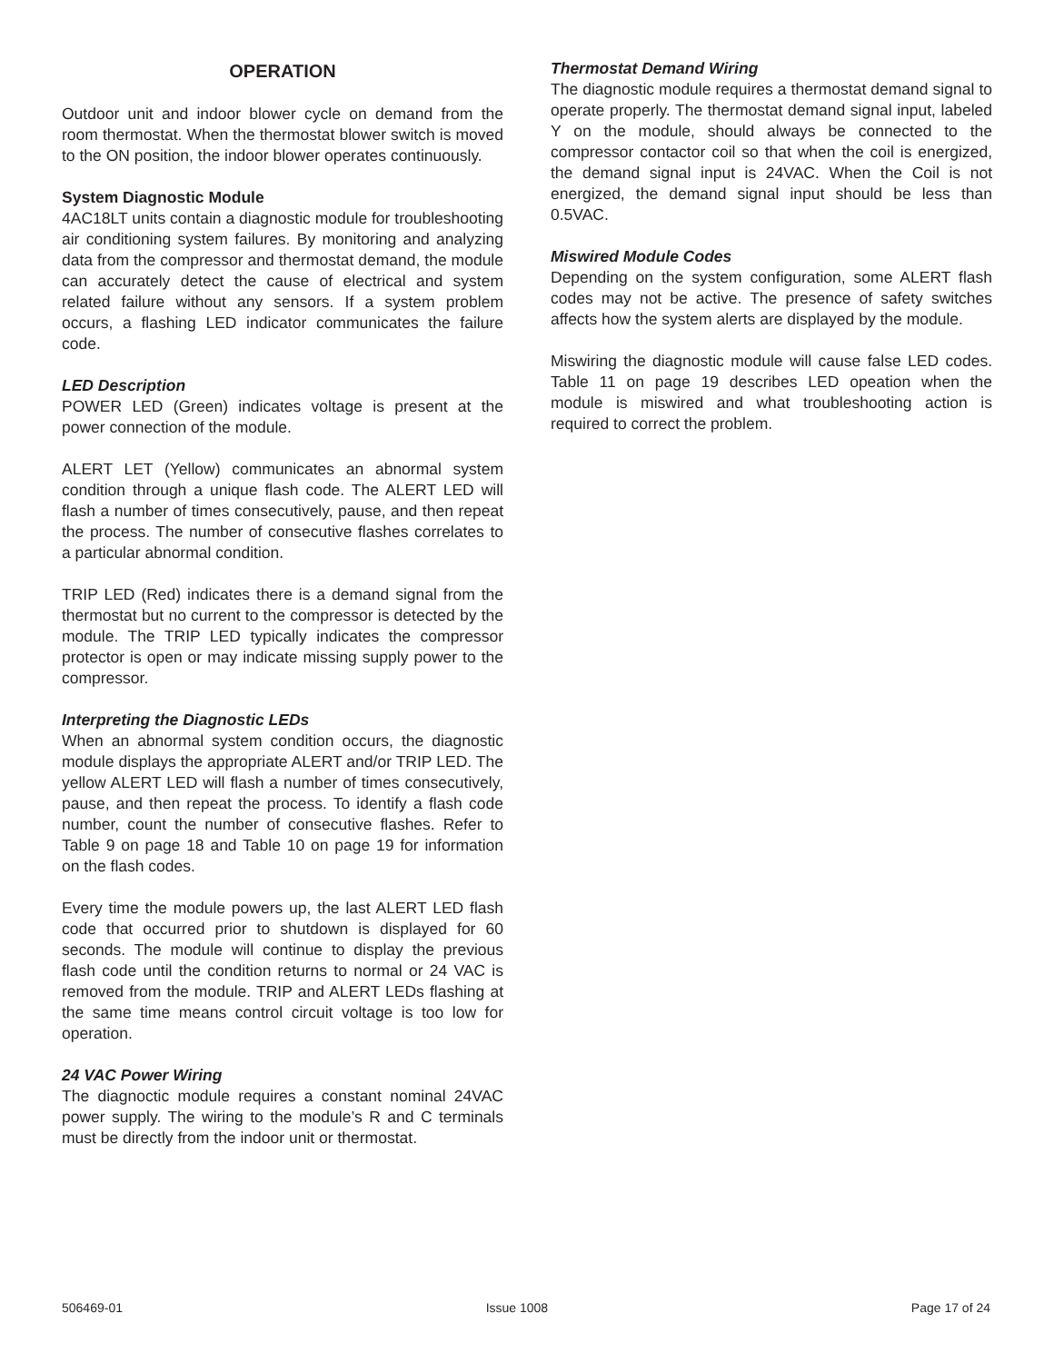OPERATION
Outdoor unit and indoor blower cycle on demand from the room thermostat. When the thermostat blower switch is moved to the ON position, the indoor blower operates continuously.
System Diagnostic Module
4AC18LT units contain a diagnostic module for troubleshooting air conditioning system failures. By monitoring and analyzing data from the compressor and thermostat demand, the module can accurately detect the cause of electrical and system related failure without any sensors. If a system problem occurs, a flashing LED indicator communicates the failure code.
LED Description
POWER LED (Green) indicates voltage is present at the power connection of the module.
ALERT LET (Yellow) communicates an abnormal system condition through a unique flash code. The ALERT LED will flash a number of times consecutively, pause, and then repeat the process. The number of consecutive flashes correlates to a particular abnormal condition.
TRIP LED (Red) indicates there is a demand signal from the thermostat but no current to the compressor is detected by the module. The TRIP LED typically indicates the compressor protector is open or may indicate missing supply power to the compressor.
Interpreting the Diagnostic LEDs
When an abnormal system condition occurs, the diagnostic module displays the appropriate ALERT and/or TRIP LED. The yellow ALERT LED will flash a number of times consecutively, pause, and then repeat the process. To identify a flash code number, count the number of consecutive flashes. Refer to Table 9 on page 18 and Table 10 on page 19 for information on the flash codes.
Every time the module powers up, the last ALERT LED flash code that occurred prior to shutdown is displayed for 60 seconds. The module will continue to display the previous flash code until the condition returns to normal or 24 VAC is removed from the module. TRIP and ALERT LEDs flashing at the same time means control circuit voltage is too low for operation.
24 VAC Power Wiring
The diagnoctic module requires a constant nominal 24VAC power supply. The wiring to the module’s R and C terminals must be directly from the indoor unit or thermostat.
Thermostat Demand Wiring
The diagnostic module requires a thermostat demand signal to operate properly. The thermostat demand signal input, labeled Y on the module, should always be connected to the compressor contactor coil so that when the coil is energized, the demand signal input is 24VAC. When the Coil is not energized, the demand signal input should be less than 0.5VAC.
Miswired Module Codes
Depending on the system configuration, some ALERT flash codes may not be active. The presence of safety switches affects how the system alerts are displayed by the module.
Miswiring the diagnostic module will cause false LED codes. Table 11 on page 19 describes LED opeation when the module is miswired and what troubleshooting action is required to correct the problem.
506469-01 Issue 1008 Page 17 of 24